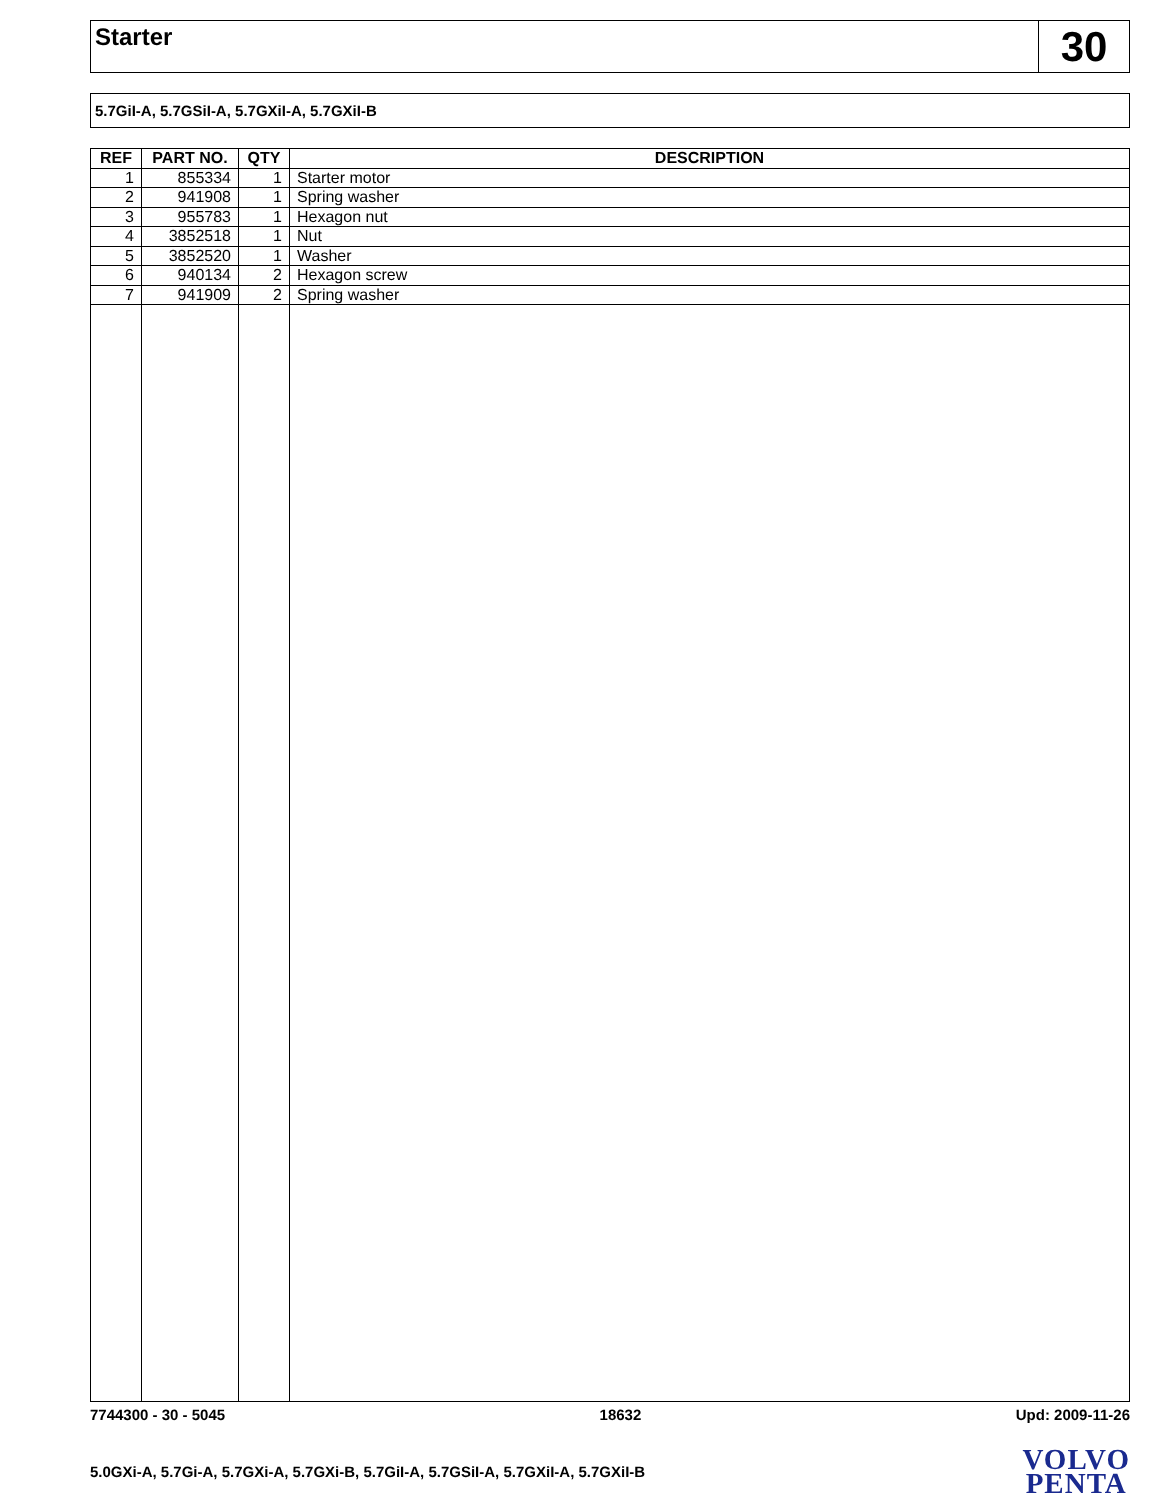Starter
30
5.7GiI-A, 5.7GSiI-A, 5.7GXiI-A, 5.7GXiI-B
| REF | PART NO. | QTY | DESCRIPTION |
| --- | --- | --- | --- |
| 1 | 855334 | 1 | Starter motor |
| 2 | 941908 | 1 | Spring washer |
| 3 | 955783 | 1 | Hexagon nut |
| 4 | 3852518 | 1 | Nut |
| 5 | 3852520 | 1 | Washer |
| 6 | 940134 | 2 | Hexagon screw |
| 7 | 941909 | 2 | Spring washer |
7744300 - 30 - 5045 18632 Upd: 2009-11-26
5.0GXi-A, 5.7Gi-A, 5.7GXi-A, 5.7GXi-B, 5.7GiI-A, 5.7GSiI-A, 5.7GXiI-A, 5.7GXiI-B
VOLVO
PENTA